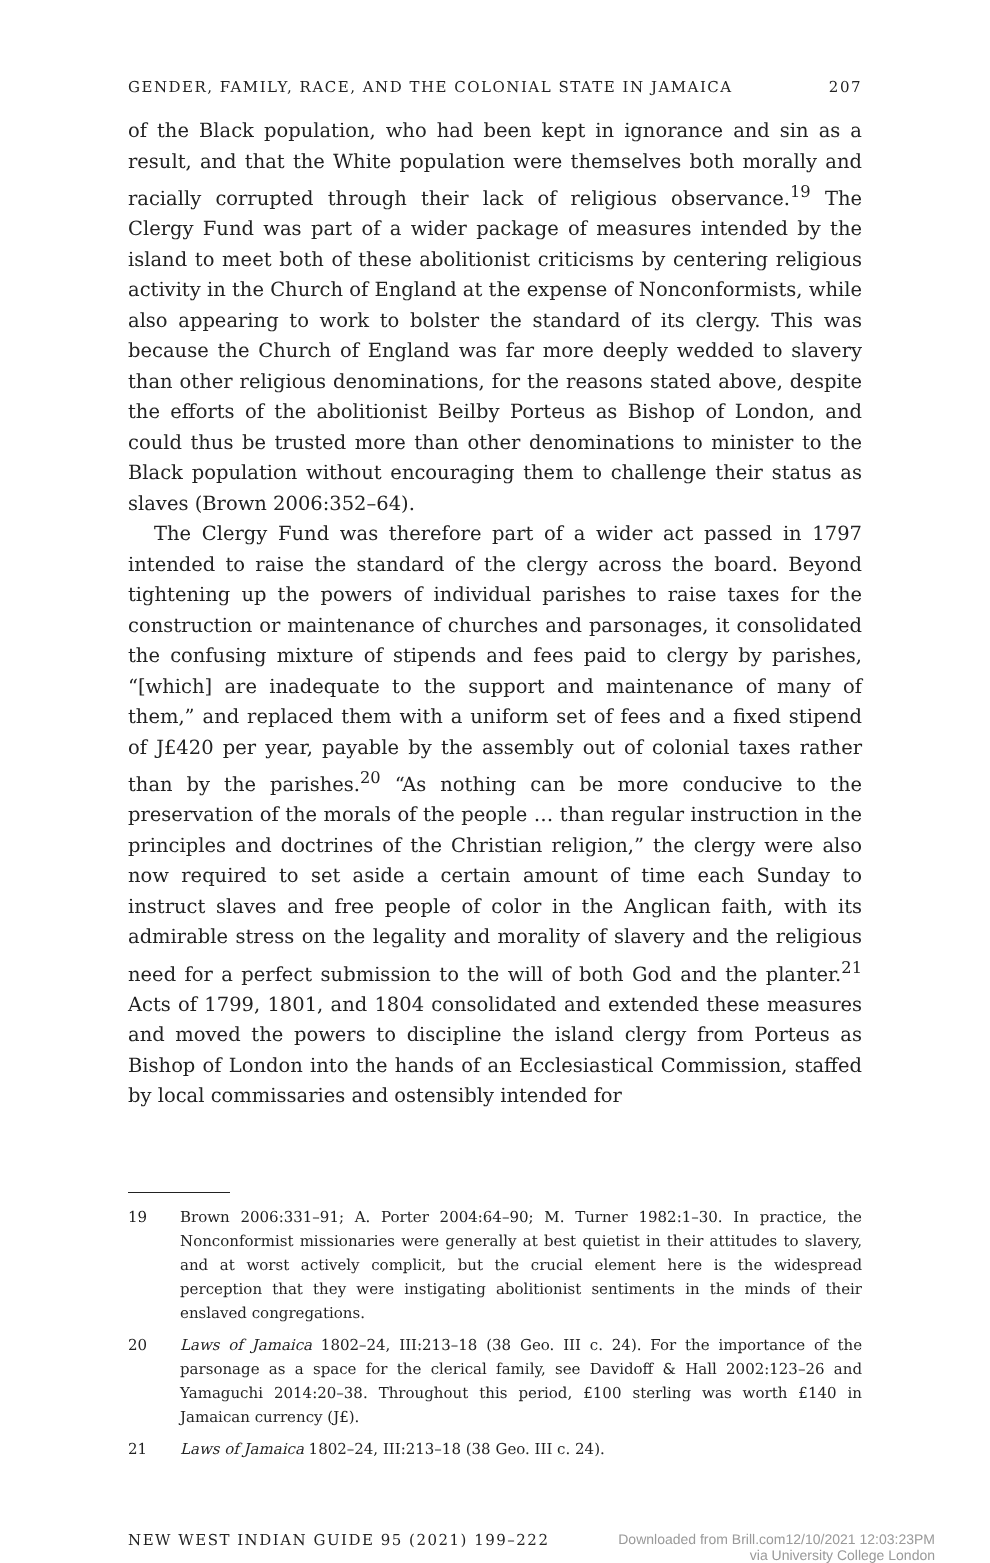GENDER, FAMILY, RACE, AND THE COLONIAL STATE IN JAMAICA 207
of the Black population, who had been kept in ignorance and sin as a result, and that the White population were themselves both morally and racially corrupted through their lack of religious observance.<sup>19</sup> The Clergy Fund was part of a wider package of measures intended by the island to meet both of these abolitionist criticisms by centering religious activity in the Church of England at the expense of Nonconformists, while also appearing to work to bolster the standard of its clergy. This was because the Church of England was far more deeply wedded to slavery than other religious denominations, for the reasons stated above, despite the efforts of the abolitionist Beilby Porteus as Bishop of London, and could thus be trusted more than other denominations to minister to the Black population without encouraging them to challenge their status as slaves (Brown 2006:352–64).
The Clergy Fund was therefore part of a wider act passed in 1797 intended to raise the standard of the clergy across the board. Beyond tightening up the powers of individual parishes to raise taxes for the construction or maintenance of churches and parsonages, it consolidated the confusing mixture of stipends and fees paid to clergy by parishes, “[which] are inadequate to the support and maintenance of many of them,” and replaced them with a uniform set of fees and a fixed stipend of J£420 per year, payable by the assembly out of colonial taxes rather than by the parishes.<sup>20</sup> “As nothing can be more conducive to the preservation of the morals of the people … than regular instruction in the principles and doctrines of the Christian religion,” the clergy were also now required to set aside a certain amount of time each Sunday to instruct slaves and free people of color in the Anglican faith, with its admirable stress on the legality and morality of slavery and the religious need for a perfect submission to the will of both God and the planter.<sup>21</sup> Acts of 1799, 1801, and 1804 consolidated and extended these measures and moved the powers to discipline the island clergy from Porteus as Bishop of London into the hands of an Ecclesiastical Commission, staffed by local commissaries and ostensibly intended for
19 Brown 2006:331–91; A. Porter 2004:64–90; M. Turner 1982:1–30. In practice, the Nonconformist missionaries were generally at best quietist in their attitudes to slavery, and at worst actively complicit, but the crucial element here is the widespread perception that they were instigating abolitionist sentiments in the minds of their enslaved congregations.
20 Laws of Jamaica 1802–24, III:213–18 (38 Geo. III c. 24). For the importance of the parsonage as a space for the clerical family, see Davidoff & Hall 2002:123–26 and Yamaguchi 2014:20–38. Throughout this period, £100 sterling was worth £140 in Jamaican currency (J£).
21 Laws of Jamaica 1802–24, III:213–18 (38 Geo. III c. 24).
NEW WEST INDIAN GUIDE 95 (2021) 199–222 Downloaded from Brill.com12/10/2021 12:03:23PM
via University College London